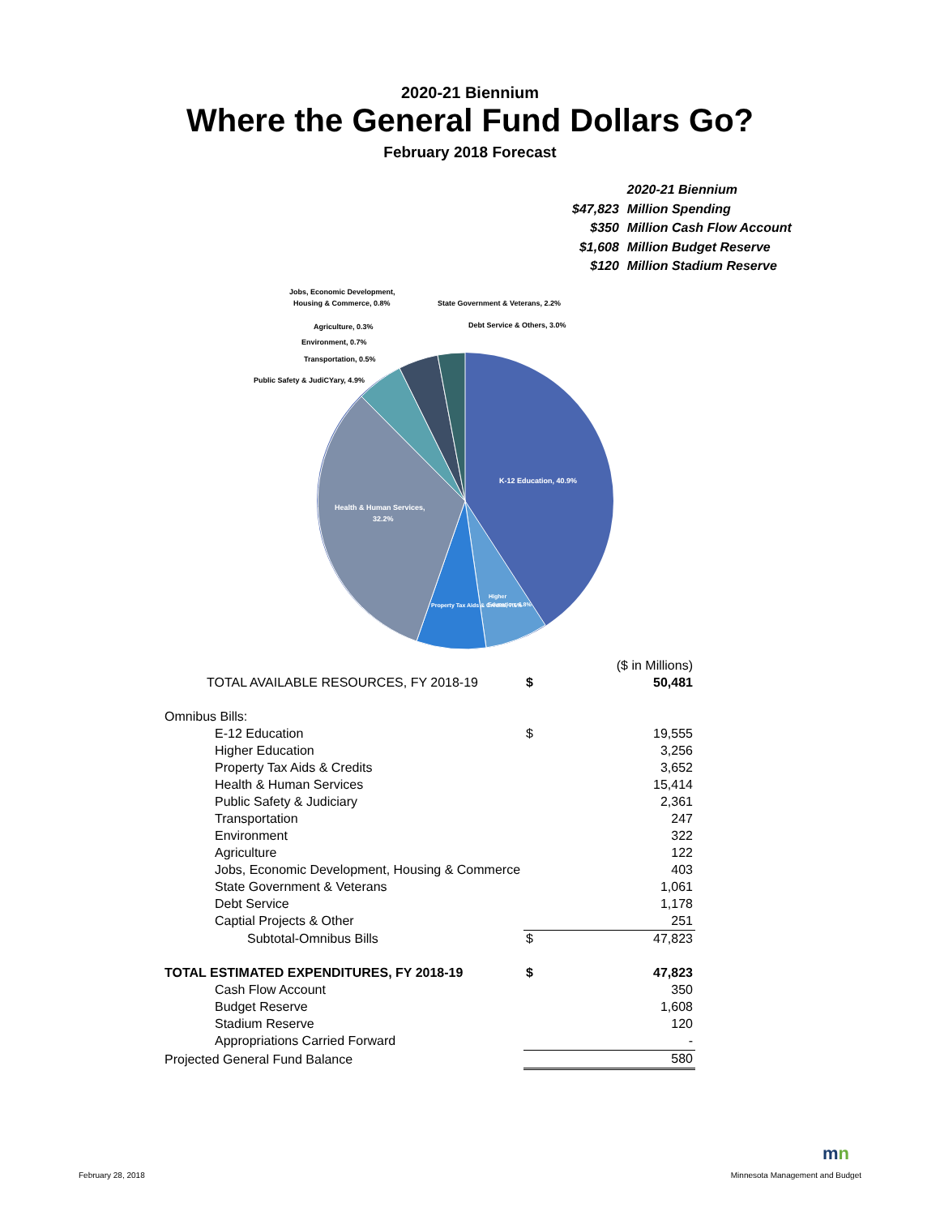2020-21 Biennium
Where the General Fund Dollars Go?
February 2018 Forecast
| | 2020-21 Biennium |
| $47,823 | Million Spending |
| $350 | Million Cash Flow Account |
| $1,608 | Million Budget Reserve |
| $120 | Million Stadium Reserve |
K-12 Education, 40.9%
Health & Human Services,
32.2%
Higher
Education, 6.8%
Property Tax Aids & Credits, 7.6%
Jobs, Economic Development,
Housing & Commerce, 0.8%
State Government & Veterans, 2.2%
Agriculture, 0.3%
Debt Service & Others, 3.0%
Environment, 0.7%
Transportation, 0.5%
Public Safety & JudiCYary, 4.9%
| | | ($ in Millions) |
| TOTAL AVAILABLE RESOURCES, FY 2018-19 | $ | 50,481 |
| Omnibus Bills: | | |
| E-12 Education | $ | 19,555 |
| Higher Education | | 3,256 |
| Property Tax Aids & Credits | | 3,652 |
| Health & Human Services | | 15,414 |
| Public Safety & Judiciary | | 2,361 |
| Transportation | | 247 |
| Environment | | 322 |
| Agriculture | | 122 |
| Jobs, Economic Development, Housing & Commerce | | 403 |
| State Government & Veterans | | 1,061 |
| Debt Service | | 1,178 |
| Captial Projects & Other | | 251 |
| Subtotal-Omnibus Bills | $ | 47,823 |
| TOTAL ESTIMATED EXPENDITURES, FY 2018-19 | $ | 47,823 |
| Cash Flow Account | | 350 |
| Budget Reserve | | 1,608 |
| Stadium Reserve | | 120 |
| Appropriations Carried Forward | | - |
| Projected General Fund Balance | | 580 |
mn
February 28, 2018 Minnesota Management and Budget